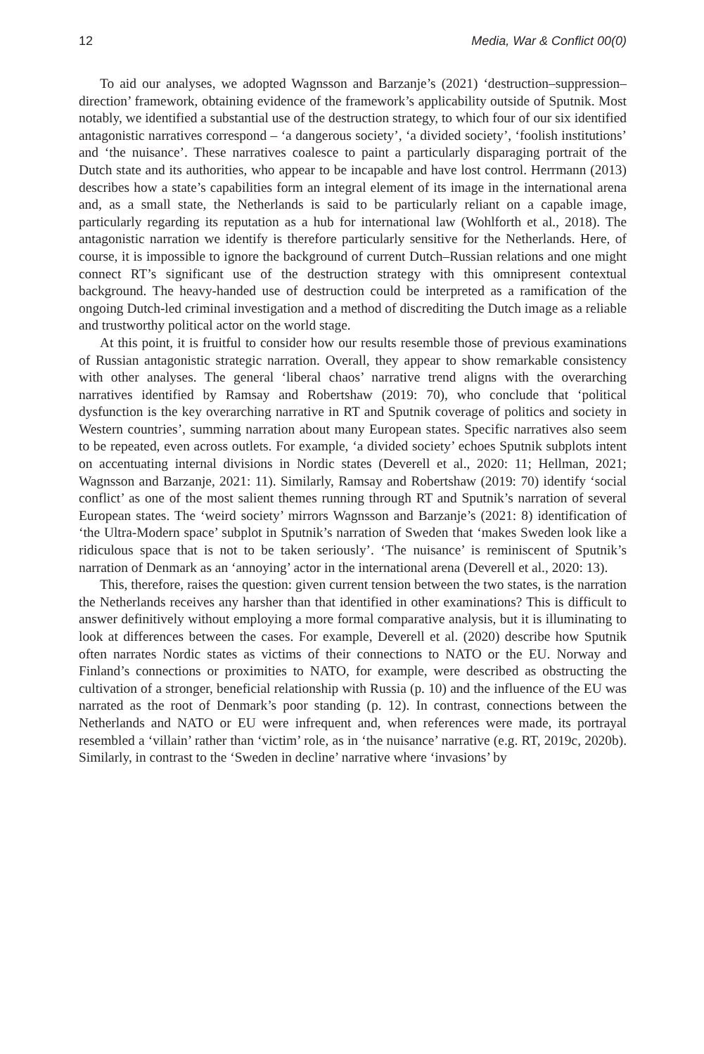12 Media, War & Conflict 00(0)
To aid our analyses, we adopted Wagnsson and Barzanje’s (2021) ‘destruction–suppression–direction’ framework, obtaining evidence of the framework’s applicability outside of Sputnik. Most notably, we identified a substantial use of the destruction strategy, to which four of our six identified antagonistic narratives correspond – ‘a dangerous society’, ‘a divided society’, ‘foolish institutions’ and ‘the nuisance’. These narratives coalesce to paint a particularly disparaging portrait of the Dutch state and its authorities, who appear to be incapable and have lost control. Herrmann (2013) describes how a state’s capabilities form an integral element of its image in the international arena and, as a small state, the Netherlands is said to be particularly reliant on a capable image, particularly regarding its reputation as a hub for international law (Wohlforth et al., 2018). The antagonistic narration we identify is therefore particularly sensitive for the Netherlands. Here, of course, it is impossible to ignore the background of current Dutch–Russian relations and one might connect RT’s significant use of the destruction strategy with this omnipresent contextual background. The heavy-handed use of destruction could be interpreted as a ramification of the ongoing Dutch-led criminal investigation and a method of discrediting the Dutch image as a reliable and trustworthy political actor on the world stage.
At this point, it is fruitful to consider how our results resemble those of previous examinations of Russian antagonistic strategic narration. Overall, they appear to show remarkable consistency with other analyses. The general ‘liberal chaos’ narrative trend aligns with the overarching narratives identified by Ramsay and Robertshaw (2019: 70), who conclude that ‘political dysfunction is the key overarching narrative in RT and Sputnik coverage of politics and society in Western countries’, summing narration about many European states. Specific narratives also seem to be repeated, even across outlets. For example, ‘a divided society’ echoes Sputnik subplots intent on accentuating internal divisions in Nordic states (Deverell et al., 2020: 11; Hellman, 2021; Wagnsson and Barzanje, 2021: 11). Similarly, Ramsay and Robertshaw (2019: 70) identify ‘social conflict’ as one of the most salient themes running through RT and Sputnik’s narration of several European states. The ‘weird society’ mirrors Wagnsson and Barzanje’s (2021: 8) identification of ‘the Ultra-Modern space’ subplot in Sputnik’s narration of Sweden that ‘makes Sweden look like a ridiculous space that is not to be taken seriously’. ‘The nuisance’ is reminiscent of Sputnik’s narration of Denmark as an ‘annoying’ actor in the international arena (Deverell et al., 2020: 13).
This, therefore, raises the question: given current tension between the two states, is the narration the Netherlands receives any harsher than that identified in other examinations? This is difficult to answer definitively without employing a more formal comparative analysis, but it is illuminating to look at differences between the cases. For example, Deverell et al. (2020) describe how Sputnik often narrates Nordic states as victims of their connections to NATO or the EU. Norway and Finland’s connections or proximities to NATO, for example, were described as obstructing the cultivation of a stronger, beneficial relationship with Russia (p. 10) and the influence of the EU was narrated as the root of Denmark’s poor standing (p. 12). In contrast, connections between the Netherlands and NATO or EU were infrequent and, when references were made, its portrayal resembled a ‘villain’ rather than ‘victim’ role, as in ‘the nuisance’ narrative (e.g. RT, 2019c, 2020b). Similarly, in contrast to the ‘Sweden in decline’ narrative where ‘invasions’ by